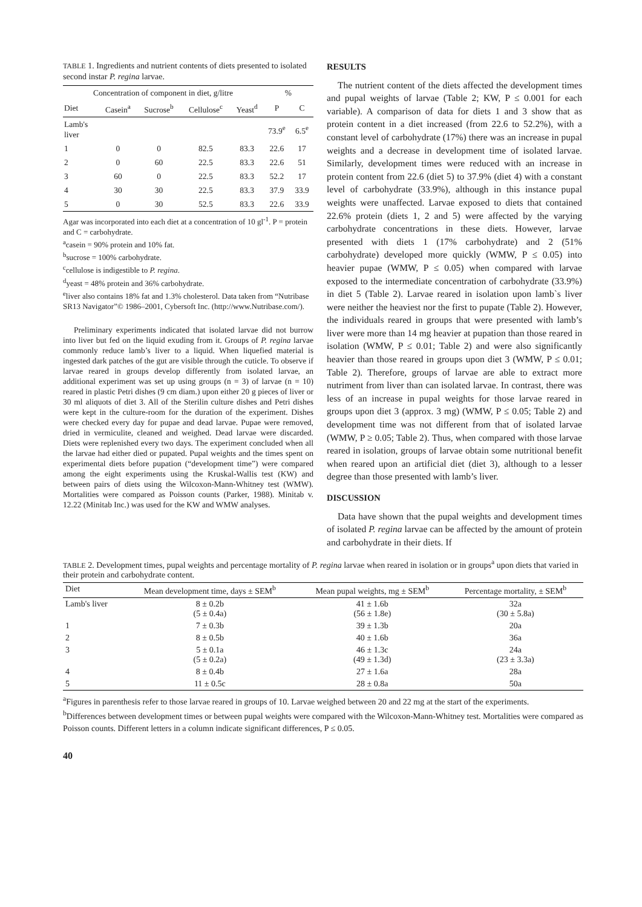TABLE 1. Ingredients and nutrient contents of diets presented to isolated second instar P. regina larvae.
| Concentration of component in diet, g/litre | | | | | % | |
| --- | --- | --- | --- | --- | --- | --- |
| Diet | Casein<sup>a</sup> | Sucrose<sup>b</sup> | Cellulose<sup>c</sup> | Yeast<sup>d</sup> | P | C |
| Lamb's liver | | | | | 73.9<sup>e</sup> | 6.5<sup>e</sup> |
| 1 | 0 | 0 | 82.5 | 83.3 | 22.6 | 17 |
| 2 | 0 | 60 | 22.5 | 83.3 | 22.6 | 51 |
| 3 | 60 | 0 | 22.5 | 83.3 | 52.2 | 17 |
| 4 | 30 | 30 | 22.5 | 83.3 | 37.9 | 33.9 |
| 5 | 0 | 30 | 52.5 | 83.3 | 22.6 | 33.9 |
Agar was incorporated into each diet at a concentration of 10 gl<sup>-1</sup>. P = protein and C = carbohydrate.
<sup>a</sup> casein = 90% protein and 10% fat.
<sup>b</sup> sucrose = 100% carbohydrate.
<sup>c</sup> cellulose is indigestible to P. regina.
<sup>d</sup> yeast = 48% protein and 36% carbohydrate.
<sup>e</sup> liver also contains 18% fat and 1.3% cholesterol. Data taken from “Nutribase SR13 Navigator”© 1986–2001, Cybersoft Inc. (http://www.Nutribase.com/).
Preliminary experiments indicated that isolated larvae did not burrow into liver but fed on the liquid exuding from it. Groups of P. regina larvae commonly reduce lamb’s liver to a liquid. When liquefied material is ingested dark patches of the gut are visible through the cuticle. To observe if larvae reared in groups develop differently from isolated larvae, an additional experiment was set up using groups (n = 3) of larvae (n = 10) reared in plastic Petri dishes (9 cm diam.) upon either 20 g pieces of liver or 30 ml aliquots of diet 3. All of the Sterilin culture dishes and Petri dishes were kept in the culture-room for the duration of the experiment. Dishes were checked every day for pupae and dead larvae. Pupae were removed, dried in vermiculite, cleaned and weighed. Dead larvae were discarded. Diets were replenished every two days. The experiment concluded when all the larvae had either died or pupated. Pupal weights and the times spent on experimental diets before pupation (“development time”) were compared among the eight experiments using the Kruskal-Wallis test (KW) and between pairs of diets using the Wilcoxon-Mann-Whitney test (WMW). Mortalities were compared as Poisson counts (Parker, 1988). Minitab v. 12.22 (Minitab Inc.) was used for the KW and WMW analyses.
RESULTS
The nutrient content of the diets affected the development times and pupal weights of larvae (Table 2; KW, P ≤ 0.001 for each variable). A comparison of data for diets 1 and 3 show that as protein content in a diet increased (from 22.6 to 52.2%), with a constant level of carbohydrate (17%) there was an increase in pupal weights and a decrease in development time of isolated larvae. Similarly, development times were reduced with an increase in protein content from 22.6 (diet 5) to 37.9% (diet 4) with a constant level of carbohydrate (33.9%), although in this instance pupal weights were unaffected. Larvae exposed to diets that contained 22.6% protein (diets 1, 2 and 5) were affected by the varying carbohydrate concentrations in these diets. However, larvae presented with diets 1 (17% carbohydrate) and 2 (51% carbohydrate) developed more quickly (WMW, P ≤ 0.05) into heavier pupae (WMW, P ≤ 0.05) when compared with larvae exposed to the intermediate concentration of carbohydrate (33.9%) in diet 5 (Table 2). Larvae reared in isolation upon lamb`s liver were neither the heaviest nor the first to pupate (Table 2). However, the individuals reared in groups that were presented with lamb’s liver were more than 14 mg heavier at pupation than those reared in isolation (WMW, P ≤ 0.01; Table 2) and were also significantly heavier than those reared in groups upon diet 3 (WMW, P ≤ 0.01; Table 2). Therefore, groups of larvae are able to extract more nutriment from liver than can isolated larvae. In contrast, there was less of an increase in pupal weights for those larvae reared in groups upon diet 3 (approx. 3 mg) (WMW, P ≤ 0.05; Table 2) and development time was not different from that of isolated larvae (WMW, P ≥ 0.05; Table 2). Thus, when compared with those larvae reared in isolation, groups of larvae obtain some nutritional benefit when reared upon an artificial diet (diet 3), although to a lesser degree than those presented with lamb’s liver.
DISCUSSION
Data have shown that the pupal weights and development times of isolated P. regina larvae can be affected by the amount of protein and carbohydrate in their diets. If
TABLE 2. Development times, pupal weights and percentage mortality of P. regina larvae when reared in isolation or in groups<sup>a</sup> upon diets that varied in their protein and carbohydrate content.
| Diet | Mean development time, days ± SEM<sup>b</sup> | Mean pupal weights, mg ± SEM<sup>b</sup> | Percentage mortality, ± SEM<sup>b</sup> |
| --- | --- | --- | --- |
| Lamb's liver | 8 ± 0.2b (5 ± 0.4a) | 41 ± 1.6b (56 ± 1.8e) | 32a (30 ± 5.8a) |
| 1 | 7 ± 0.3b | 39 ± 1.3b | 20a |
| 2 | 8 ± 0.5b | 40 ± 1.6b | 36a |
| 3 | 5 ± 0.1a (5 ± 0.2a) | 46 ± 1.3c (49 ± 1.3d) | 24a (23 ± 3.3a) |
| 4 | 8 ± 0.4b | 27 ± 1.6a | 28a |
| 5 | 11 ± 0.5c | 28 ± 0.8a | 50a |
<sup>a</sup> Figures in parenthesis refer to those larvae reared in groups of 10. Larvae weighed between 20 and 22 mg at the start of the experiments.
<sup>b</sup> Differences between development times or between pupal weights were compared with the Wilcoxon-Mann-Whitney test. Mortalities were compared as Poisson counts. Different letters in a column indicate significant differences, P ≤ 0.05.
40